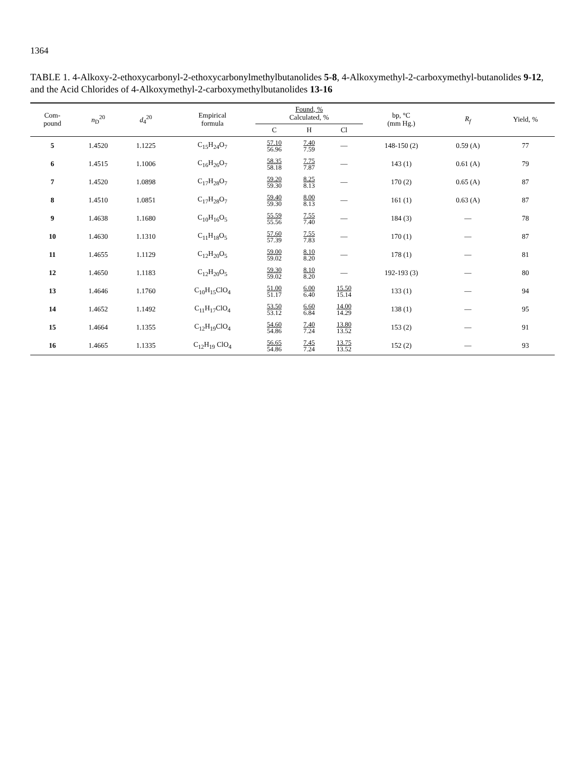1364
TABLE 1. 4-Alkoxy-2-ethoxycarbonyl-2-ethoxycarbonylmethylbutanolides 5-8, 4-Alkoxymethyl-2-carboxymethyl-butanolides 9-12, and the Acid Chlorides of 4-Alkoxymethyl-2-carboxymethylbutanolides 13-16
| Com- pound | n<sub>D</sub><sup>20</sup> | d<sub>4</sub><sup>20</sup> | Empirical formula | Found, % Calculated, % | | | bp, °C (mm Hg.) | R<sub>f</sub> | Yield, % |
| --- | --- | --- | --- | --- | --- | --- | --- | --- | --- |
| | | | | C | H | Cl | | | |
| 5 | 1.4520 | 1.1225 | C<sub>15</sub>H<sub>24</sub>O<sub>7</sub> | 57.10 56.96 | 7.40 7.59 | — | 148-150 (2) | 0.59 (A) | 77 |
| 6 | 1.4515 | 1.1006 | C<sub>16</sub>H<sub>26</sub>O<sub>7</sub> | 58.35 58.18 | 7.75 7.87 | — | 143 (1) | 0.61 (A) | 79 |
| 7 | 1.4520 | 1.0898 | C<sub>17</sub>H<sub>28</sub>O<sub>7</sub> | 59.20 59.30 | 8.25 8.13 | — | 170 (2) | 0.65 (A) | 87 |
| 8 | 1.4510 | 1.0851 | C<sub>17</sub>H<sub>28</sub>O<sub>7</sub> | 59.40 59.30 | 8.00 8.13 | — | 161 (1) | 0.63 (A) | 87 |
| 9 | 1.4638 | 1.1680 | C<sub>10</sub>H<sub>16</sub>O<sub>5</sub> | 55.59 55.56 | 7.55 7.40 | — | 184 (3) | — | 78 |
| 10 | 1.4630 | 1.1310 | C<sub>11</sub>H<sub>18</sub>O<sub>5</sub> | 57.60 57.39 | 7.55 7.83 | — | 170 (1) | — | 87 |
| 11 | 1.4655 | 1.1129 | C<sub>12</sub>H<sub>20</sub>O<sub>5</sub> | 59.00 59.02 | 8.10 8.20 | — | 178 (1) | — | 81 |
| 12 | 1.4650 | 1.1183 | C<sub>12</sub>H<sub>20</sub>O<sub>5</sub> | 59.30 59.02 | 8.10 8.20 | — | 192-193 (3) | — | 80 |
| 13 | 1.4646 | 1.1760 | C<sub>10</sub>H<sub>15</sub>ClO<sub>4</sub> | 51.00 51.17 | 6.00 6.40 | 15.50 15.14 | 133 (1) | — | 94 |
| 14 | 1.4652 | 1.1492 | C<sub>11</sub>H<sub>17</sub>ClO<sub>4</sub> | 53.50 53.12 | 6.60 6.84 | 14.00 14.29 | 138 (1) | — | 95 |
| 15 | 1.4664 | 1.1355 | C<sub>12</sub>H<sub>19</sub>ClO<sub>4</sub> | 54.60 54.86 | 7.40 7.24 | 13.80 13.52 | 153 (2) | — | 91 |
| 16 | 1.4665 | 1.1335 | C<sub>12</sub>H<sub>19</sub> ClO<sub>4</sub> | 56.65 54.86 | 7.45 7.24 | 13.75 13.52 | 152 (2) | — | 93 |